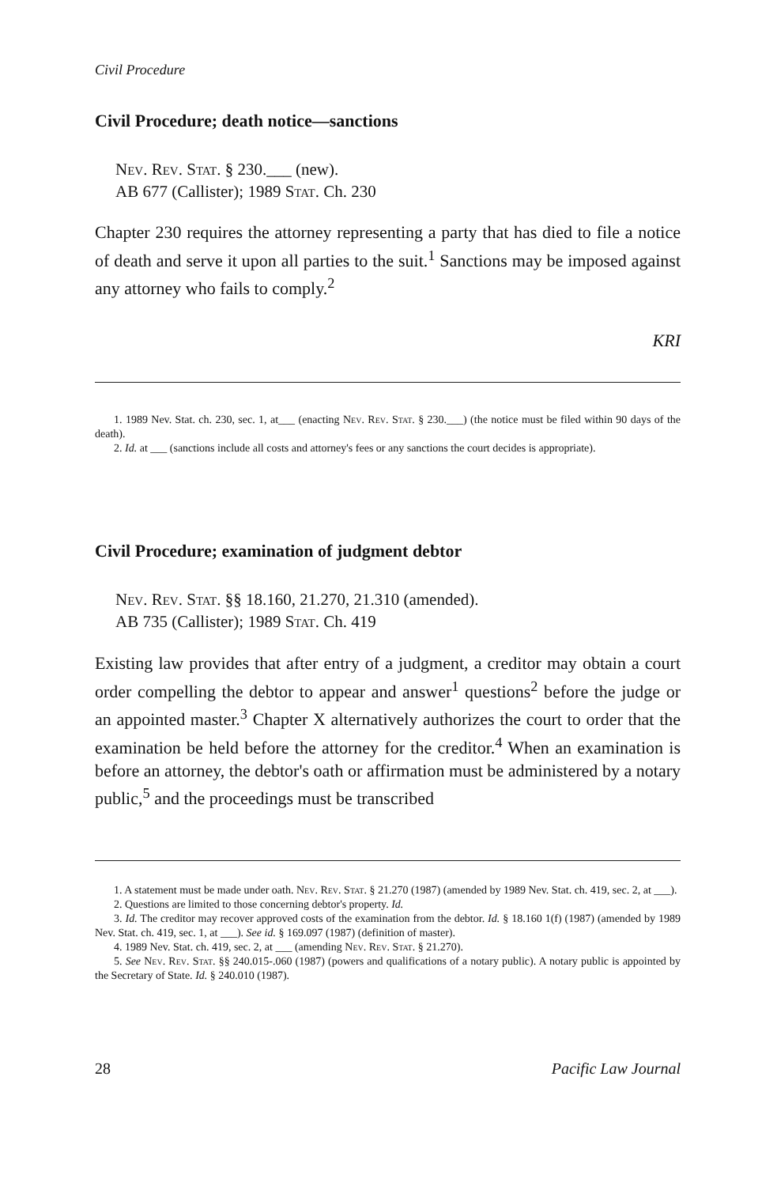Civil Procedure
Civil Procedure; death notice—sanctions
Nev. Rev. Stat. § 230.___ (new).
AB 677 (Callister); 1989 Stat. Ch. 230
Chapter 230 requires the attorney representing a party that has died to file a notice of death and serve it upon all parties to the suit.<sup>1</sup> Sanctions may be imposed against any attorney who fails to comply.<sup>2</sup>
KRI
1. 1989 Nev. Stat. ch. 230, sec. 1, at___ (enacting Nev. Rev. Stat. § 230.___) (the notice must be filed within 90 days of the death).
2. Id. at ___ (sanctions include all costs and attorney's fees or any sanctions the court decides is appropriate).
Civil Procedure; examination of judgment debtor
Nev. Rev. Stat. §§ 18.160, 21.270, 21.310 (amended).
AB 735 (Callister); 1989 Stat. Ch. 419
Existing law provides that after entry of a judgment, a creditor may obtain a court order compelling the debtor to appear and answer<sup>1</sup> questions<sup>2</sup> before the judge or an appointed master.<sup>3</sup> Chapter X alternatively authorizes the court to order that the examination be held before the attorney for the creditor.<sup>4</sup> When an examination is before an attorney, the debtor's oath or affirmation must be administered by a notary public,<sup>5</sup> and the proceedings must be transcribed
1. A statement must be made under oath. Nev. Rev. Stat. § 21.270 (1987) (amended by 1989 Nev. Stat. ch. 419, sec. 2, at ___).
2. Questions are limited to those concerning debtor's property. Id.
3. Id. The creditor may recover approved costs of the examination from the debtor. Id. § 18.160 1(f) (1987) (amended by 1989 Nev. Stat. ch. 419, sec. 1, at ___). See id. § 169.097 (1987) (definition of master).
4. 1989 Nev. Stat. ch. 419, sec. 2, at ___ (amending Nev. Rev. Stat. § 21.270).
5. See Nev. Rev. Stat. §§ 240.015-.060 (1987) (powers and qualifications of a notary public). A notary public is appointed by the Secretary of State. Id. § 240.010 (1987).
28 Pacific Law Journal